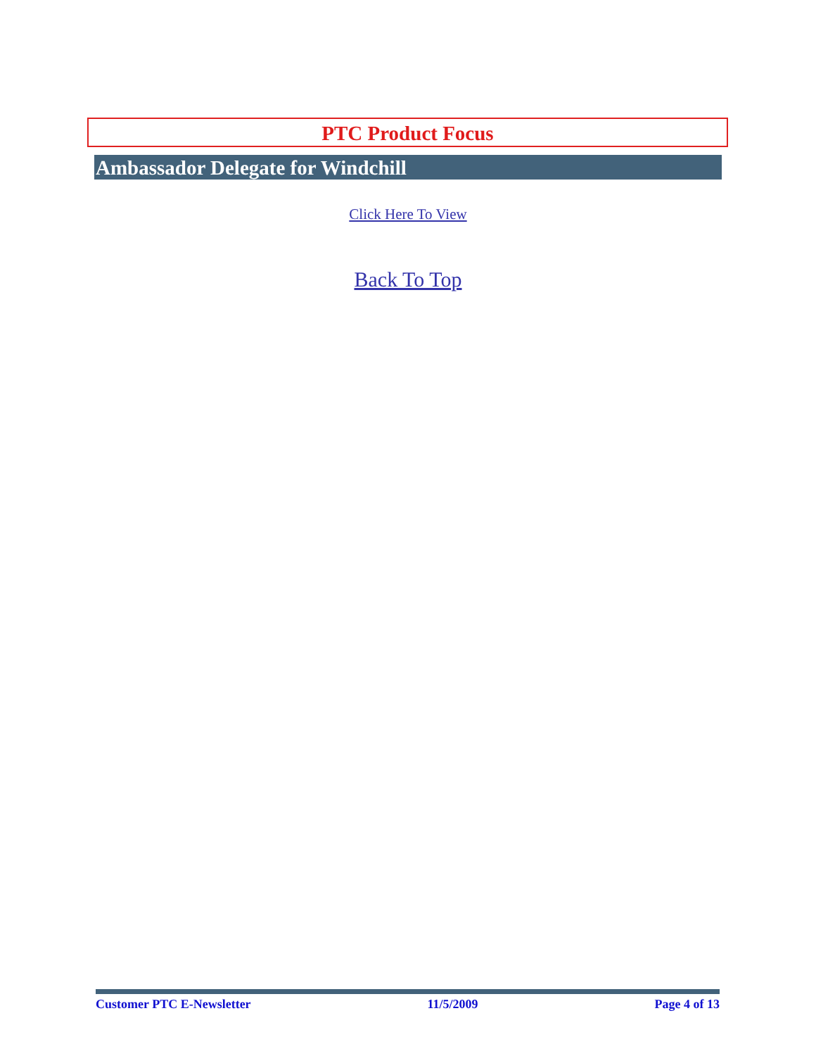PTC Product Focus
Ambassador Delegate for Windchill
Click Here To View
Back To Top
Customer PTC E-Newsletter 11/5/2009 Page 4 of 13